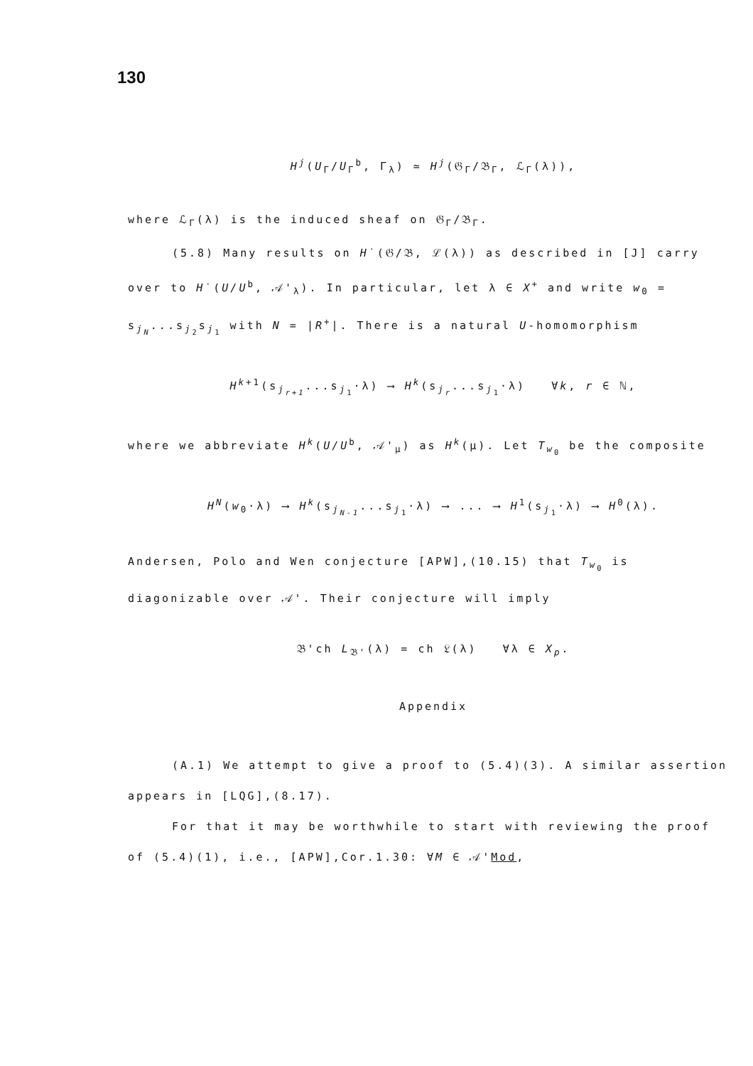130
H<sup>j</sup>(U<sub>Γ</sub>/U<sub>Γ</sub><sup>b</sup>, Γ<sub>λ</sub>) ≃ H<sup>j</sup>(𝔊<sub>Γ</sub>/𝔅<sub>Γ</sub>, ℒ<sub>Γ</sub>(λ)),
where ℒ<sub>Γ</sub>(λ) is the induced sheaf on 𝔊<sub>Γ</sub>/𝔅<sub>Γ</sub>.
(5.8) Many results on H˙(𝔊/𝔅, ℒ(λ)) as described in [J] carry
over to H˙(U/U<sup>b</sup>, 𝒜'<sub>λ</sub>). In particular, let λ ∈ X<sup>+</sup> and write w<sub>0</sub> =
s<sub>j<sub>N</sub></sub>...s<sub>j<sub>2</sub></sub>s<sub>j<sub>1</sub></sub> with N = |R<sup>+</sup>|. There is a natural U-homomorphism
H<sup>k+1</sup>(s<sub>j<sub>r+1</sub></sub>...s<sub>j<sub>1</sub></sub>·λ) ⟶ H<sup>k</sup>(s<sub>j<sub>r</sub></sub>...s<sub>j<sub>1</sub></sub>·λ) ∀k, r ∈ ℕ,
where we abbreviate H<sup>k</sup>(U/U<sup>b</sup>, 𝒜'<sub>μ</sub>) as H<sup>k</sup>(μ). Let T<sub>w<sub>0</sub></sub> be the composite
H<sup>N</sup>(w<sub>0</sub>·λ) ⟶ H<sup>k</sup>(s<sub>j<sub>N-1</sub></sub>...s<sub>j<sub>1</sub></sub>·λ) ⟶ ... ⟶ H<sup>1</sup>(s<sub>j<sub>1</sub></sub>·λ) ⟶ H<sup>0</sup>(λ).
Andersen, Polo and Wen conjecture [APW],(10.15) that T<sub>w<sub>0</sub></sub> is
diagonizable over 𝒜'. Their conjecture will imply
𝔅'ch L<sub>𝔅'</sub>(λ) = ch 𝔏(λ) ∀λ ∈ X<sub>p</sub>.
Appendix
(A.1) We attempt to give a proof to (5.4)(3). A similar assertion
appears in [LQG],(8.17).
For that it may be worthwhile to start with reviewing the proof
of (5.4)(1), i.e., [APW],Cor.1.30: ∀M ∈ 𝒜'Mod,